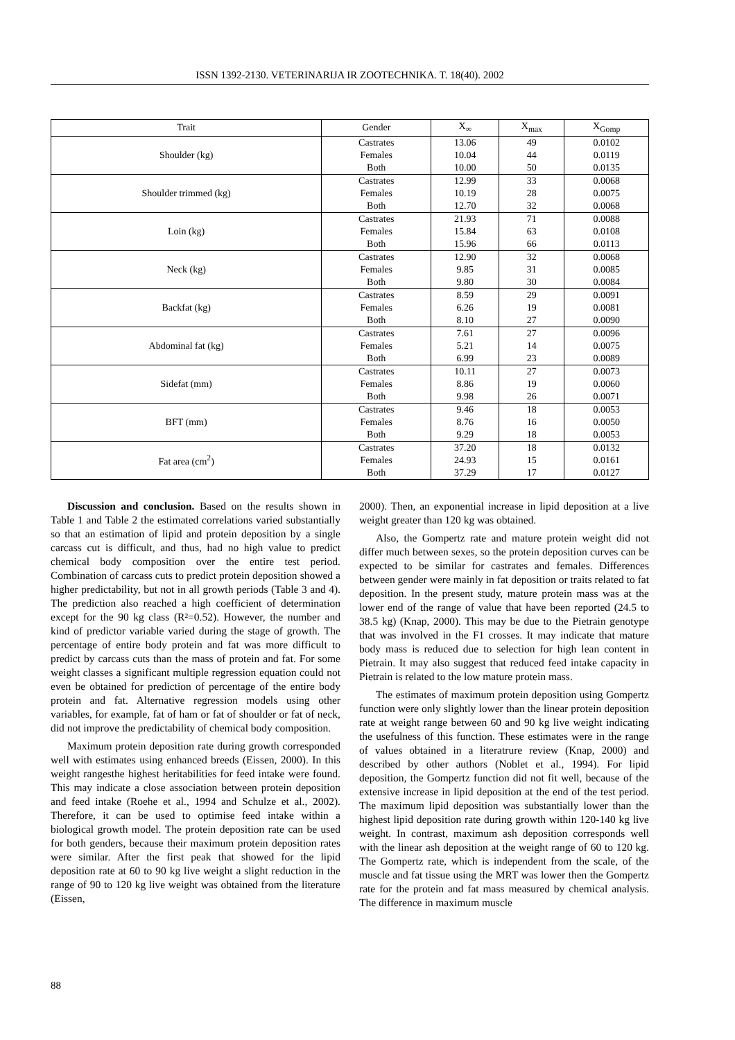ISSN 1392-2130. VETERINARIJA IR ZOOTECHNIKA. T. 18(40). 2002
| Trait | Gender | X<sub>∞</sub> | X<sub>max</sub> | X<sub>Gomp</sub> |
| --- | --- | --- | --- | --- |
| Shoulder (kg) | Castrates | 13.06 | 49 | 0.0102 |
| | Females | 10.04 | 44 | 0.0119 |
| | Both | 10.00 | 50 | 0.0135 |
| Shoulder trimmed (kg) | Castrates | 12.99 | 33 | 0.0068 |
| | Females | 10.19 | 28 | 0.0075 |
| | Both | 12.70 | 32 | 0.0068 |
| Loin (kg) | Castrates | 21.93 | 71 | 0.0088 |
| | Females | 15.84 | 63 | 0.0108 |
| | Both | 15.96 | 66 | 0.0113 |
| Neck (kg) | Castrates | 12.90 | 32 | 0.0068 |
| | Females | 9.85 | 31 | 0.0085 |
| | Both | 9.80 | 30 | 0.0084 |
| Backfat (kg) | Castrates | 8.59 | 29 | 0.0091 |
| | Females | 6.26 | 19 | 0.0081 |
| | Both | 8.10 | 27 | 0.0090 |
| Abdominal fat (kg) | Castrates | 7.61 | 27 | 0.0096 |
| | Females | 5.21 | 14 | 0.0075 |
| | Both | 6.99 | 23 | 0.0089 |
| Sidefat (mm) | Castrates | 10.11 | 27 | 0.0073 |
| | Females | 8.86 | 19 | 0.0060 |
| | Both | 9.98 | 26 | 0.0071 |
| BFT (mm) | Castrates | 9.46 | 18 | 0.0053 |
| | Females | 8.76 | 16 | 0.0050 |
| | Both | 9.29 | 18 | 0.0053 |
| Fat area (cm<sup>2</sup>) | Castrates | 37.20 | 18 | 0.0132 |
| | Females | 24.93 | 15 | 0.0161 |
| | Both | 37.29 | 17 | 0.0127 |
Discussion and conclusion. Based on the results shown in Table 1 and Table 2 the estimated correlations varied substantially so that an estimation of lipid and protein deposition by a single carcass cut is difficult, and thus, had no high value to predict chemical body composition over the entire test period. Combination of carcass cuts to predict protein deposition showed a higher predictability, but not in all growth periods (Table 3 and 4). The prediction also reached a high coefficient of determination except for the 90 kg class (R²=0.52). However, the number and kind of predictor variable varied during the stage of growth. The percentage of entire body protein and fat was more difficult to predict by carcass cuts than the mass of protein and fat. For some weight classes a significant multiple regression equation could not even be obtained for prediction of percentage of the entire body protein and fat. Alternative regression models using other variables, for example, fat of ham or fat of shoulder or fat of neck, did not improve the predictability of chemical body composition.
Maximum protein deposition rate during growth corresponded well with estimates using enhanced breeds (Eissen, 2000). In this weight rangesthe highest heritabilities for feed intake were found. This may indicate a close association between protein deposition and feed intake (Roehe et al., 1994 and Schulze et al., 2002). Therefore, it can be used to optimise feed intake within a biological growth model. The protein deposition rate can be used for both genders, because their maximum protein deposition rates were similar. After the first peak that showed for the lipid deposition rate at 60 to 90 kg live weight a slight reduction in the range of 90 to 120 kg live weight was obtained from the literature (Eissen,
2000). Then, an exponential increase in lipid deposition at a live weight greater than 120 kg was obtained.
Also, the Gompertz rate and mature protein weight did not differ much between sexes, so the protein deposition curves can be expected to be similar for castrates and females. Differences between gender were mainly in fat deposition or traits related to fat deposition. In the present study, mature protein mass was at the lower end of the range of value that have been reported (24.5 to 38.5 kg) (Knap, 2000). This may be due to the Pietrain genotype that was involved in the F1 crosses. It may indicate that mature body mass is reduced due to selection for high lean content in Pietrain. It may also suggest that reduced feed intake capacity in Pietrain is related to the low mature protein mass.
The estimates of maximum protein deposition using Gompertz function were only slightly lower than the linear protein deposition rate at weight range between 60 and 90 kg live weight indicating the usefulness of this function. These estimates were in the range of values obtained in a literatrure review (Knap, 2000) and described by other authors (Noblet et al., 1994). For lipid deposition, the Gompertz function did not fit well, because of the extensive increase in lipid deposition at the end of the test period. The maximum lipid deposition was substantially lower than the highest lipid deposition rate during growth within 120-140 kg live weight. In contrast, maximum ash deposition corresponds well with the linear ash deposition at the weight range of 60 to 120 kg. The Gompertz rate, which is independent from the scale, of the muscle and fat tissue using the MRT was lower then the Gompertz rate for the protein and fat mass measured by chemical analysis. The difference in maximum muscle
88